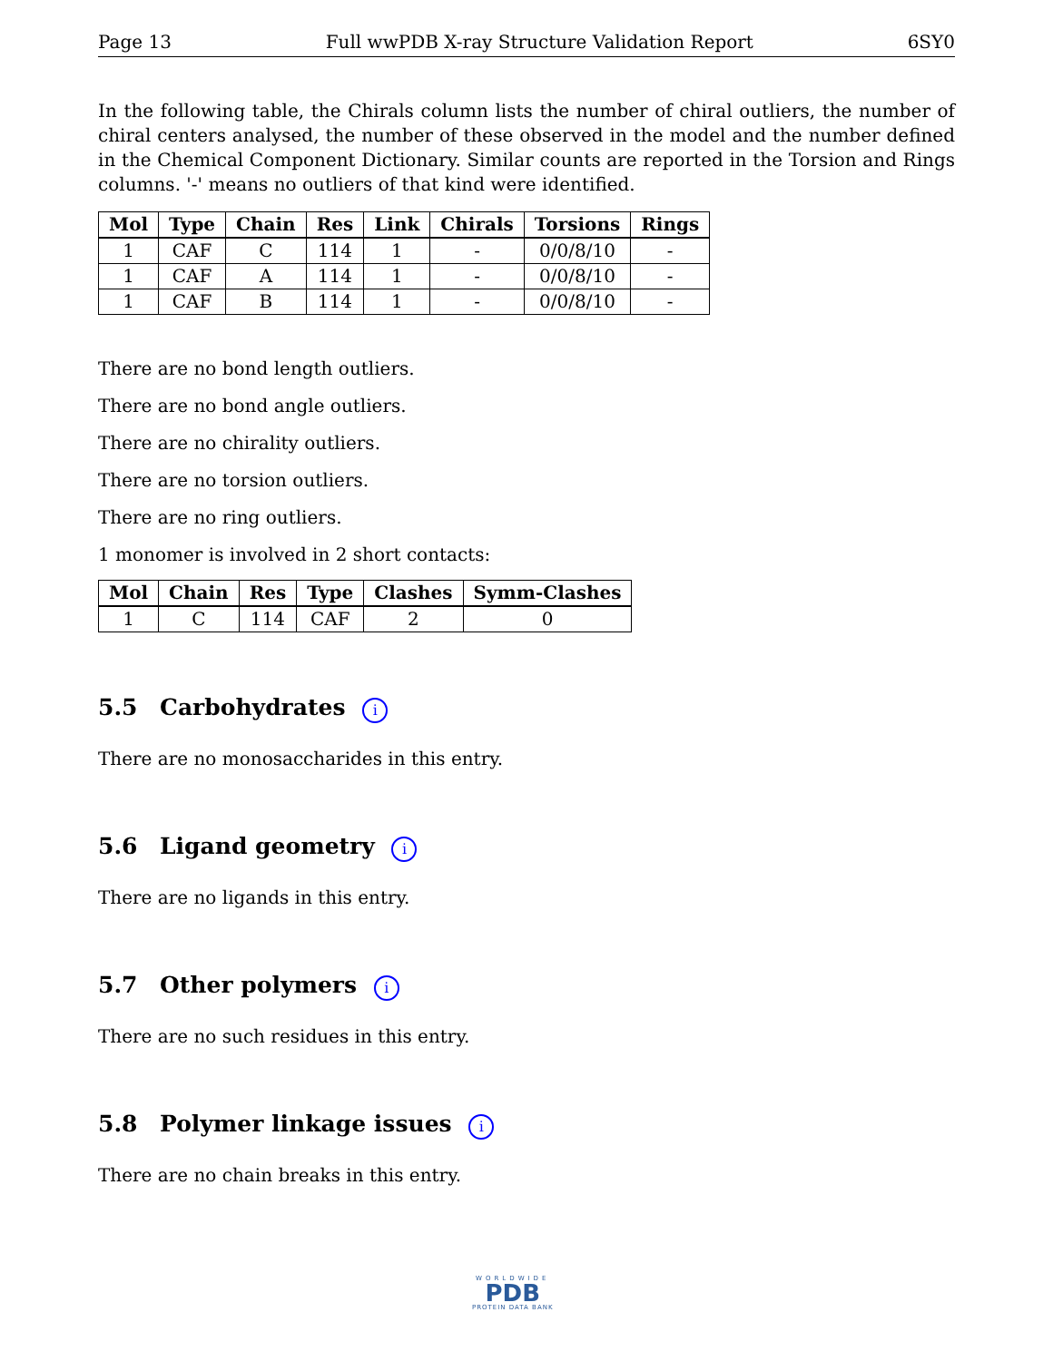Page 13 Full wwPDB X-ray Structure Validation Report 6SY0
In the following table, the Chirals column lists the number of chiral outliers, the number of chiral centers analysed, the number of these observed in the model and the number defined in the Chemical Component Dictionary. Similar counts are reported in the Torsion and Rings columns. '-' means no outliers of that kind were identified.
| Mol | Type | Chain | Res | Link | Chirals | Torsions | Rings |
| --- | --- | --- | --- | --- | --- | --- | --- |
| 1 | CAF | C | 114 | 1 | - | 0/0/8/10 | - |
| 1 | CAF | A | 114 | 1 | - | 0/0/8/10 | - |
| 1 | CAF | B | 114 | 1 | - | 0/0/8/10 | - |
There are no bond length outliers.
There are no bond angle outliers.
There are no chirality outliers.
There are no torsion outliers.
There are no ring outliers.
1 monomer is involved in 2 short contacts:
| Mol | Chain | Res | Type | Clashes | Symm-Clashes |
| --- | --- | --- | --- | --- | --- |
| 1 | C | 114 | CAF | 2 | 0 |
5.5 Carbohydrates i
There are no monosaccharides in this entry.
5.6 Ligand geometry i
There are no ligands in this entry.
5.7 Other polymers i
There are no such residues in this entry.
5.8 Polymer linkage issues i
There are no chain breaks in this entry.
WORLDWIDE
PDB
PROTEIN DATA BANK